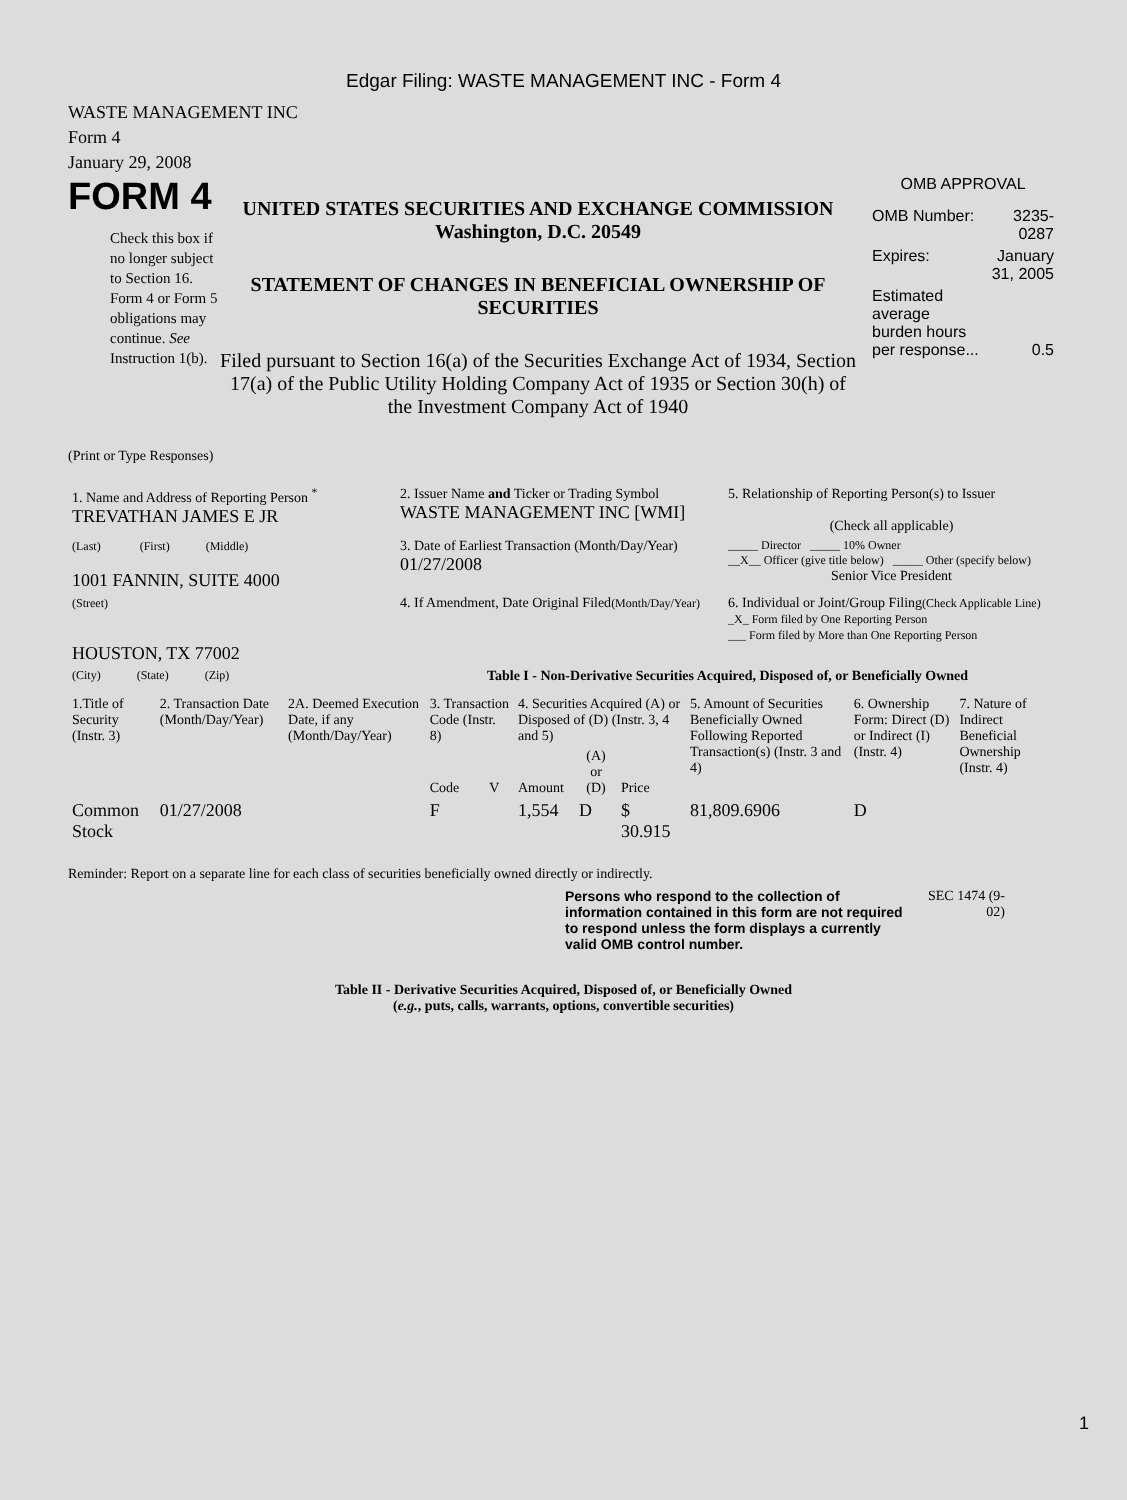Edgar Filing: WASTE MANAGEMENT INC - Form 4
WASTE MANAGEMENT INC
Form 4
January 29, 2008
FORM 4
Check this box if no longer subject to Section 16. Form 4 or Form 5 obligations may continue. See Instruction 1(b).
UNITED STATES SECURITIES AND EXCHANGE COMMISSION
Washington, D.C. 20549
STATEMENT OF CHANGES IN BENEFICIAL OWNERSHIP OF SECURITIES
Filed pursuant to Section 16(a) of the Securities Exchange Act of 1934, Section 17(a) of the Public Utility Holding Company Act of 1935 or Section 30(h) of the Investment Company Act of 1940
OMB APPROVAL
| OMB Number: | 3235-0287 |
| Expires: | January 31, 2005 |
| Estimated average burden hours per response... | 0.5 |
(Print or Type Responses)
| 1. Name and Address of Reporting Person <sup>*</sup> TREVATHAN JAMES E JR | 2. Issuer Name and Ticker or Trading Symbol WASTE MANAGEMENT INC [WMI] | 5. Relationship of Reporting Person(s) to Issuer (Check all applicable) |
| (Last) (First) (Middle) 1001 FANNIN, SUITE 4000 | 3. Date of Earliest Transaction (Month/Day/Year) 01/27/2008 | _____ Director _____ 10% Owner __X__ Officer (give title below) _____ Other (specify below) Senior Vice President |
| (Street) HOUSTON, TX 77002 | 4. If Amendment, Date Original Filed (Month/Day/Year) | 6. Individual or Joint/Group Filing (Check Applicable Line) _X_ Form filed by One Reporting Person ___ Form filed by More than One Reporting Person |
| (City) (State) (Zip) | Table I - Non-Derivative Securities Acquired, Disposed of, or Beneficially Owned | |
| 1.Title of Security (Instr. 3) | 2. Transaction Date (Month/Day/Year) | 2A. Deemed Execution Date, if any (Month/Day/Year) | 3. Transaction Code (Instr. 8) | | 4. Securities Acquired (A) or Disposed of (D) (Instr. 3, 4 and 5) | | | 5. Amount of Securities Beneficially Owned Following Reported Transaction(s) (Instr. 3 and 4) | 6. Ownership Form: Direct (D) or Indirect (I) (Instr. 4) | 7. Nature of Indirect Beneficial Ownership (Instr. 4) |
| --- | --- | --- | --- | --- | --- | --- | --- | --- | --- | --- |
| | | | Code | V | Amount | (A) or (D) | Price | | | |
| Common Stock | 01/27/2008 | | F | | 1,554 | D | $ 30.915 | 81,809.6906 | D | |
Reminder: Report on a separate line for each class of securities beneficially owned directly or indirectly.
Persons who respond to the collection of information contained in this form are not required to respond unless the form displays a currently valid OMB control number.
SEC 1474 (9-02)
Table II - Derivative Securities Acquired, Disposed of, or Beneficially Owned
(e.g., puts, calls, warrants, options, convertible securities)
1